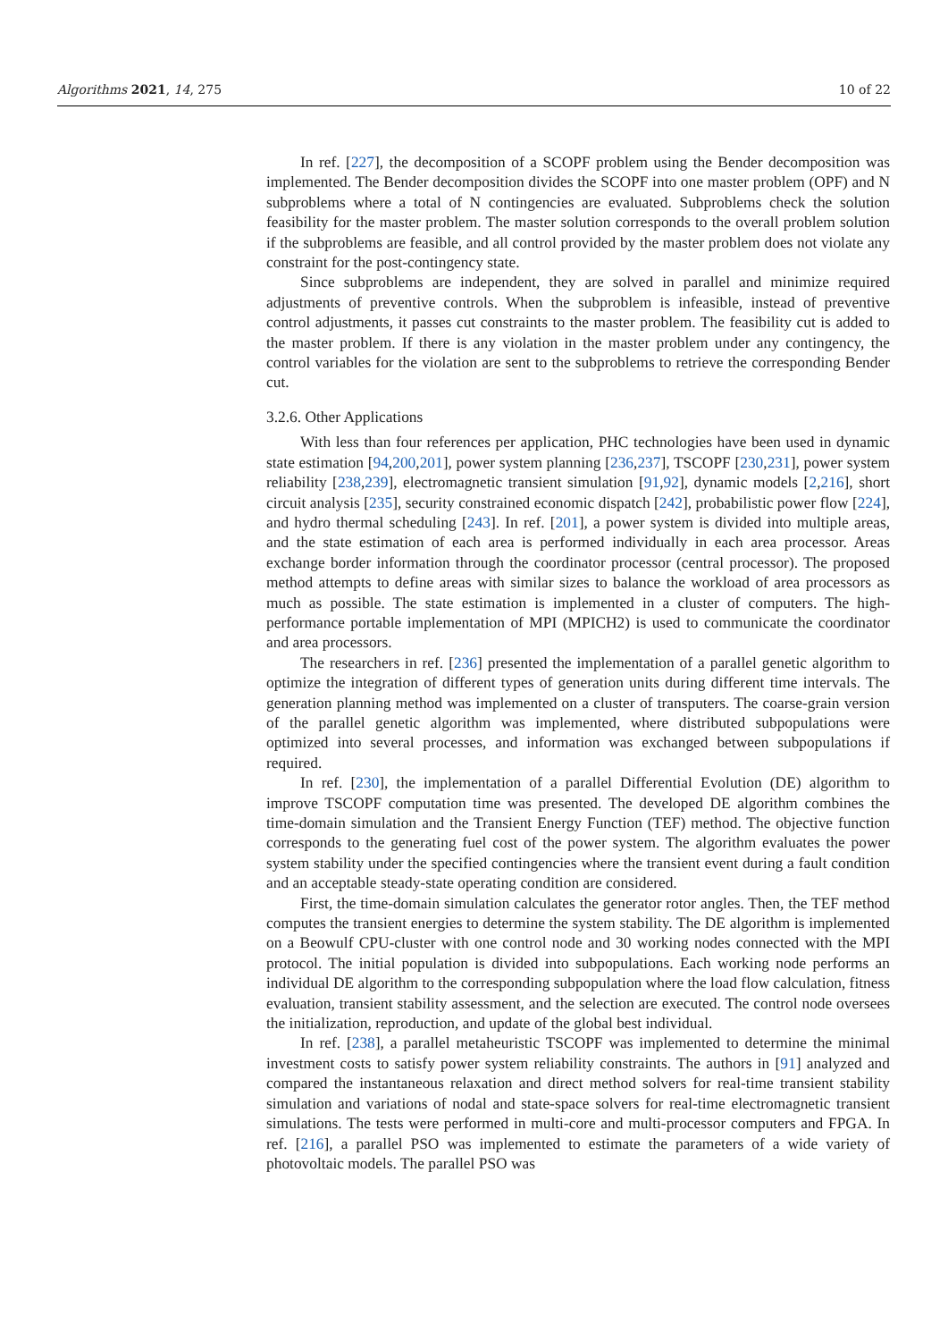Algorithms 2021, 14, 275 10 of 22
In ref. [227], the decomposition of a SCOPF problem using the Bender decomposition was implemented. The Bender decomposition divides the SCOPF into one master problem (OPF) and N subproblems where a total of N contingencies are evaluated. Subproblems check the solution feasibility for the master problem. The master solution corresponds to the overall problem solution if the subproblems are feasible, and all control provided by the master problem does not violate any constraint for the post-contingency state.
Since subproblems are independent, they are solved in parallel and minimize required adjustments of preventive controls. When the subproblem is infeasible, instead of preventive control adjustments, it passes cut constraints to the master problem. The feasibility cut is added to the master problem. If there is any violation in the master problem under any contingency, the control variables for the violation are sent to the subproblems to retrieve the corresponding Bender cut.
3.2.6. Other Applications
With less than four references per application, PHC technologies have been used in dynamic state estimation [94,200,201], power system planning [236,237], TSCOPF [230,231], power system reliability [238,239], electromagnetic transient simulation [91,92], dynamic models [2,216], short circuit analysis [235], security constrained economic dispatch [242], probabilistic power flow [224], and hydro thermal scheduling [243]. In ref. [201], a power system is divided into multiple areas, and the state estimation of each area is performed individually in each area processor. Areas exchange border information through the coordinator processor (central processor). The proposed method attempts to define areas with similar sizes to balance the workload of area processors as much as possible. The state estimation is implemented in a cluster of computers. The high-performance portable implementation of MPI (MPICH2) is used to communicate the coordinator and area processors.
The researchers in ref. [236] presented the implementation of a parallel genetic algorithm to optimize the integration of different types of generation units during different time intervals. The generation planning method was implemented on a cluster of transputers. The coarse-grain version of the parallel genetic algorithm was implemented, where distributed subpopulations were optimized into several processes, and information was exchanged between subpopulations if required.
In ref. [230], the implementation of a parallel Differential Evolution (DE) algorithm to improve TSCOPF computation time was presented. The developed DE algorithm combines the time-domain simulation and the Transient Energy Function (TEF) method. The objective function corresponds to the generating fuel cost of the power system. The algorithm evaluates the power system stability under the specified contingencies where the transient event during a fault condition and an acceptable steady-state operating condition are considered.
First, the time-domain simulation calculates the generator rotor angles. Then, the TEF method computes the transient energies to determine the system stability. The DE algorithm is implemented on a Beowulf CPU-cluster with one control node and 30 working nodes connected with the MPI protocol. The initial population is divided into subpopulations. Each working node performs an individual DE algorithm to the corresponding subpopulation where the load flow calculation, fitness evaluation, transient stability assessment, and the selection are executed. The control node oversees the initialization, reproduction, and update of the global best individual.
In ref. [238], a parallel metaheuristic TSCOPF was implemented to determine the minimal investment costs to satisfy power system reliability constraints. The authors in [91] analyzed and compared the instantaneous relaxation and direct method solvers for real-time transient stability simulation and variations of nodal and state-space solvers for real-time electromagnetic transient simulations. The tests were performed in multi-core and multi-processor computers and FPGA. In ref. [216], a parallel PSO was implemented to estimate the parameters of a wide variety of photovoltaic models. The parallel PSO was